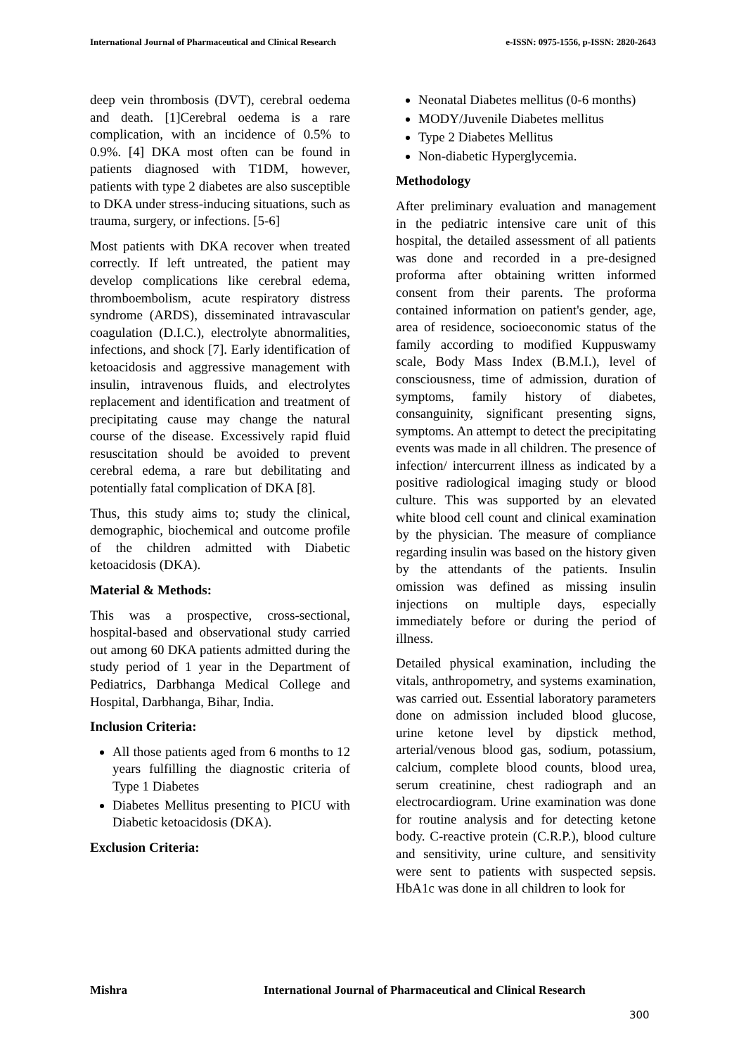International Journal of Pharmaceutical and Clinical Research e-ISSN: 0975-1556, p-ISSN: 2820-2643
deep vein thrombosis (DVT), cerebral oedema and death. [1]Cerebral oedema is a rare complication, with an incidence of 0.5% to 0.9%. [4] DKA most often can be found in patients diagnosed with T1DM, however, patients with type 2 diabetes are also susceptible to DKA under stress-inducing situations, such as trauma, surgery, or infections. [5-6]
Most patients with DKA recover when treated correctly. If left untreated, the patient may develop complications like cerebral edema, thromboembolism, acute respiratory distress syndrome (ARDS), disseminated intravascular coagulation (D.I.C.), electrolyte abnormalities, infections, and shock [7]. Early identification of ketoacidosis and aggressive management with insulin, intravenous fluids, and electrolytes replacement and identification and treatment of precipitating cause may change the natural course of the disease. Excessively rapid fluid resuscitation should be avoided to prevent cerebral edema, a rare but debilitating and potentially fatal complication of DKA [8].
Thus, this study aims to; study the clinical, demographic, biochemical and outcome profile of the children admitted with Diabetic ketoacidosis (DKA).
Material & Methods:
This was a prospective, cross-sectional, hospital-based and observational study carried out among 60 DKA patients admitted during the study period of 1 year in the Department of Pediatrics, Darbhanga Medical College and Hospital, Darbhanga, Bihar, India.
Inclusion Criteria:
All those patients aged from 6 months to 12 years fulfilling the diagnostic criteria of Type 1 Diabetes
Diabetes Mellitus presenting to PICU with Diabetic ketoacidosis (DKA).
Exclusion Criteria:
Neonatal Diabetes mellitus (0-6 months)
MODY/Juvenile Diabetes mellitus
Type 2 Diabetes Mellitus
Non-diabetic Hyperglycemia.
Methodology
After preliminary evaluation and management in the pediatric intensive care unit of this hospital, the detailed assessment of all patients was done and recorded in a pre-designed proforma after obtaining written informed consent from their parents. The proforma contained information on patient's gender, age, area of residence, socioeconomic status of the family according to modified Kuppuswamy scale, Body Mass Index (B.M.I.), level of consciousness, time of admission, duration of symptoms, family history of diabetes, consanguinity, significant presenting signs, symptoms. An attempt to detect the precipitating events was made in all children. The presence of infection/ intercurrent illness as indicated by a positive radiological imaging study or blood culture. This was supported by an elevated white blood cell count and clinical examination by the physician. The measure of compliance regarding insulin was based on the history given by the attendants of the patients. Insulin omission was defined as missing insulin injections on multiple days, especially immediately before or during the period of illness.
Detailed physical examination, including the vitals, anthropometry, and systems examination, was carried out. Essential laboratory parameters done on admission included blood glucose, urine ketone level by dipstick method, arterial/venous blood gas, sodium, potassium, calcium, complete blood counts, blood urea, serum creatinine, chest radiograph and an electrocardiogram. Urine examination was done for routine analysis and for detecting ketone body. C-reactive protein (C.R.P.), blood culture and sensitivity, urine culture, and sensitivity were sent to patients with suspected sepsis. HbA1c was done in all children to look for
Mishra International Journal of Pharmaceutical and Clinical Research
300